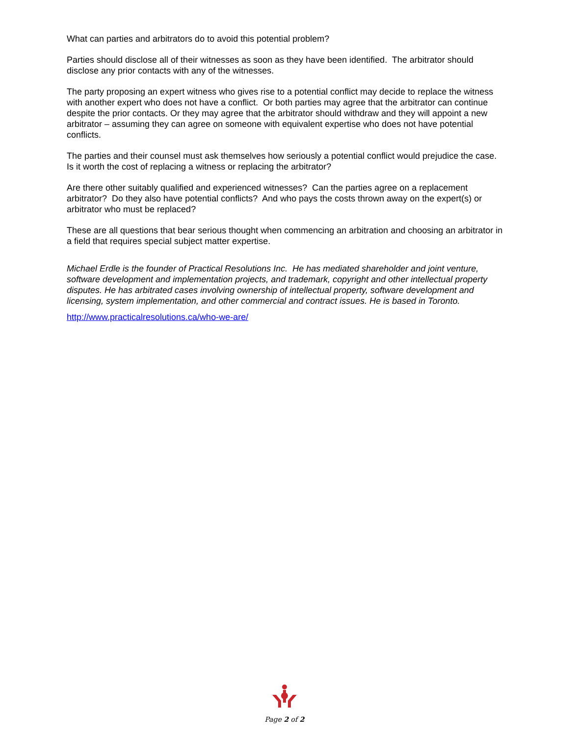What can parties and arbitrators do to avoid this potential problem?
Parties should disclose all of their witnesses as soon as they have been identified. The arbitrator should disclose any prior contacts with any of the witnesses.
The party proposing an expert witness who gives rise to a potential conflict may decide to replace the witness with another expert who does not have a conflict. Or both parties may agree that the arbitrator can continue despite the prior contacts. Or they may agree that the arbitrator should withdraw and they will appoint a new arbitrator – assuming they can agree on someone with equivalent expertise who does not have potential conflicts.
The parties and their counsel must ask themselves how seriously a potential conflict would prejudice the case. Is it worth the cost of replacing a witness or replacing the arbitrator?
Are there other suitably qualified and experienced witnesses? Can the parties agree on a replacement arbitrator? Do they also have potential conflicts? And who pays the costs thrown away on the expert(s) or arbitrator who must be replaced?
These are all questions that bear serious thought when commencing an arbitration and choosing an arbitrator in a field that requires special subject matter expertise.
Michael Erdle is the founder of Practical Resolutions Inc. He has mediated shareholder and joint venture, software development and implementation projects, and trademark, copyright and other intellectual property disputes. He has arbitrated cases involving ownership of intellectual property, software development and licensing, system implementation, and other commercial and contract issues. He is based in Toronto.
http://www.practicalresolutions.ca/who-we-are/
Page 2 of 2